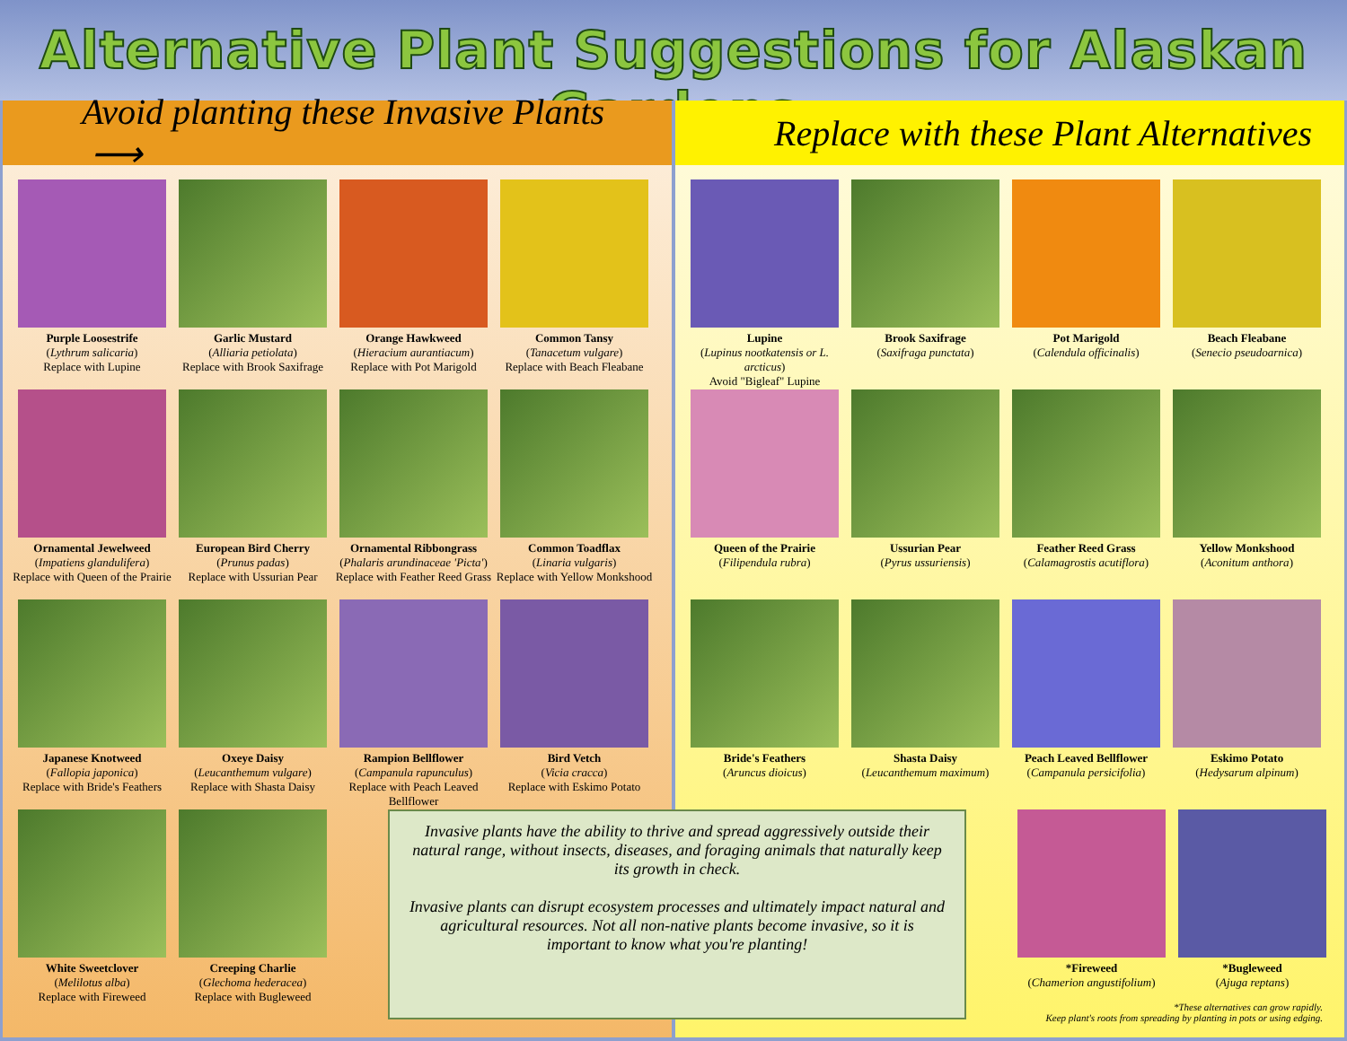Alternative Plant Suggestions for Alaskan Gardens
Avoid planting these Invasive Plants ⟶
Purple Loosestrife
(Lythrum salicaria)
Replace with Lupine
Garlic Mustard
(Alliaria petiolata)
Replace with Brook Saxifrage
Orange Hawkweed
(Hieracium aurantiacum)
Replace with Pot Marigold
Common Tansy
(Tanacetum vulgare)
Replace with Beach Fleabane
Ornamental Jewelweed
(Impatiens glandulifera)
Replace with Queen of the Prairie
European Bird Cherry
(Prunus padas)
Replace with Ussurian Pear
Ornamental Ribbongrass
(Phalaris arundinaceae 'Picta')
Replace with Feather Reed Grass
Common Toadflax
(Linaria vulgaris)
Replace with Yellow Monkshood
Japanese Knotweed
(Fallopia japonica)
Replace with Bride's Feathers
Oxeye Daisy
(Leucanthemum vulgare)
Replace with Shasta Daisy
Rampion Bellflower
(Campanula rapunculus)
Replace with Peach Leaved Bellflower
Bird Vetch
(Vicia cracca)
Replace with Eskimo Potato
White Sweetclover
(Melilotus alba)
Replace with Fireweed
Creeping Charlie
(Glechoma hederacea)
Replace with Bugleweed
Replace with these Plant Alternatives
Lupine
(Lupinus nootkatensis or L. arcticus)
Avoid "Bigleaf" Lupine
Brook Saxifrage
(Saxifraga punctata)
Pot Marigold
(Calendula officinalis)
Beach Fleabane
(Senecio pseudoarnica)
Queen of the Prairie
(Filipendula rubra)
Ussurian Pear
(Pyrus ussuriensis)
Feather Reed Grass
(Calamagrostis acutiflora)
Yellow Monkshood
(Aconitum anthora)
Bride's Feathers
(Aruncus dioicus)
Shasta Daisy
(Leucanthemum maximum)
Peach Leaved Bellflower
(Campanula persicifolia)
Eskimo Potato
(Hedysarum alpinum)
Invasive plants have the ability to thrive and spread aggressively outside their natural range, without insects, diseases, and foraging animals that naturally keep its growth in check.
Invasive plants can disrupt ecosystem processes and ultimately impact natural and agricultural resources. Not all non-native plants become invasive, so it is important to know what you're planting!
*Fireweed
(Chamerion angustifolium)
*Bugleweed
(Ajuga reptans)
*These alternatives can grow rapidly.
Keep plant's roots from spreading by planting in pots or using edging.